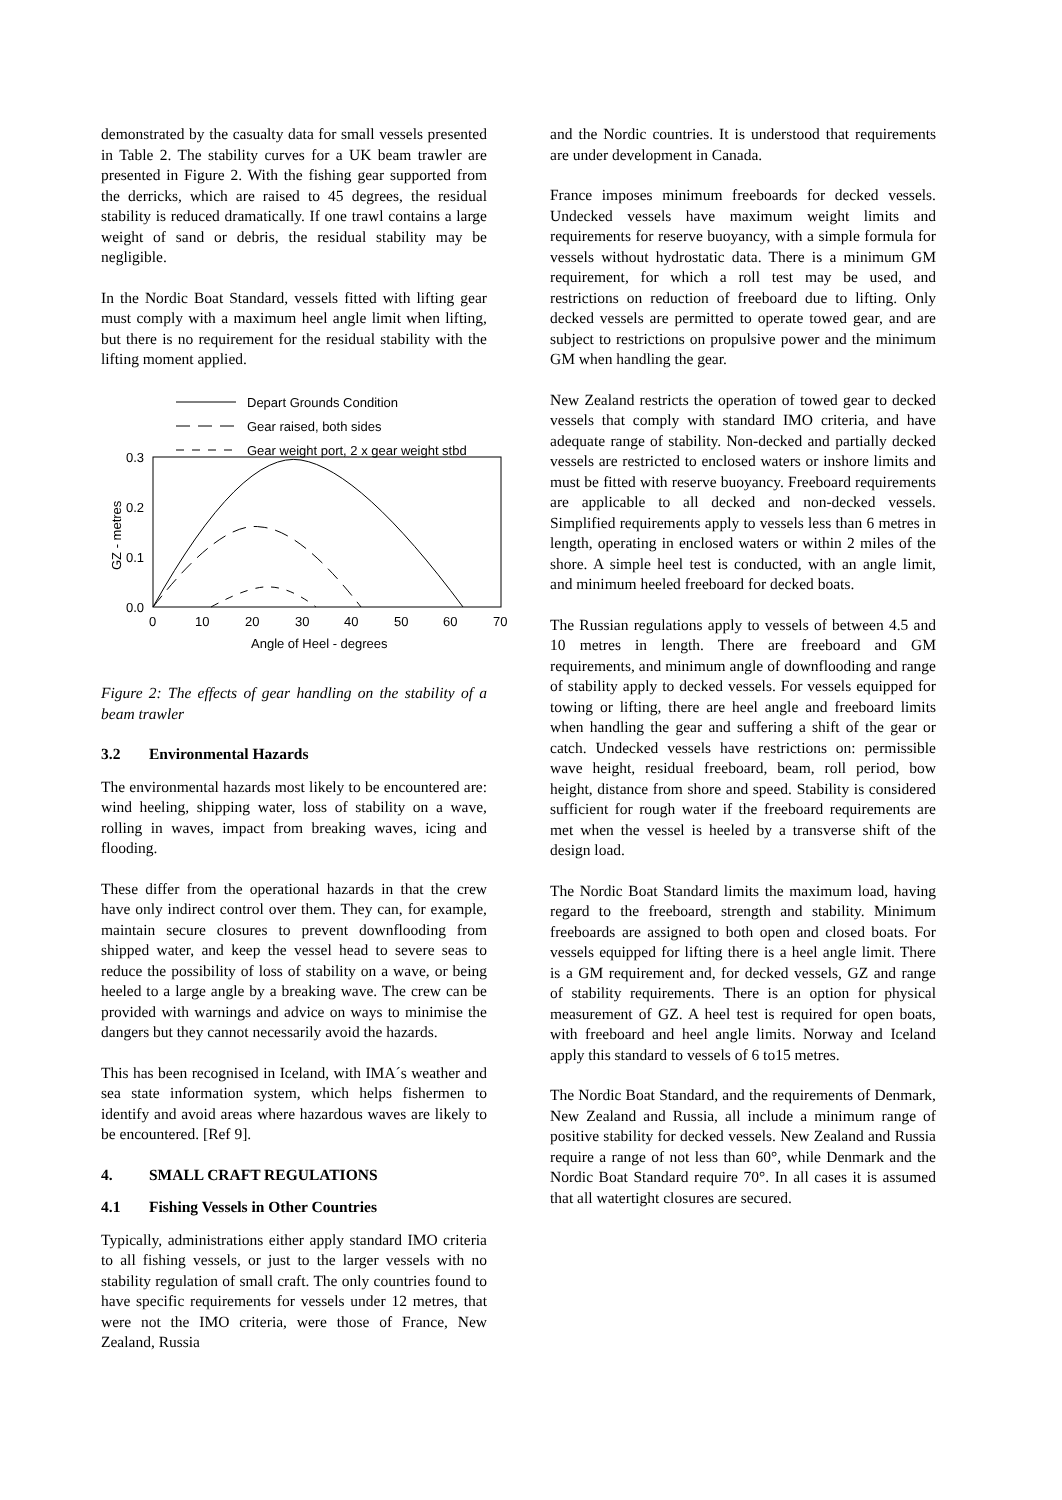demonstrated by the casualty data for small vessels presented in Table 2. The stability curves for a UK beam trawler are presented in Figure 2. With the fishing gear supported from the derricks, which are raised to 45 degrees, the residual stability is reduced dramatically. If one trawl contains a large weight of sand or debris, the residual stability may be negligible.
In the Nordic Boat Standard, vessels fitted with lifting gear must comply with a maximum heel angle limit when lifting, but there is no requirement for the residual stability with the lifting moment applied.
Depart Grounds Condition
Gear raised, both sides
Gear weight port, 2 x gear weight stbd
0.3
0.2
0.1
0.0
0
10
20
30
40
50
60
70
Angle of Heel - degrees
GZ - metres
Figure 2: The effects of gear handling on the stability of a beam trawler
3.2 Environmental Hazards
The environmental hazards most likely to be encountered are: wind heeling, shipping water, loss of stability on a wave, rolling in waves, impact from breaking waves, icing and flooding.
These differ from the operational hazards in that the crew have only indirect control over them. They can, for example, maintain secure closures to prevent downflooding from shipped water, and keep the vessel head to severe seas to reduce the possibility of loss of stability on a wave, or being heeled to a large angle by a breaking wave. The crew can be provided with warnings and advice on ways to minimise the dangers but they cannot necessarily avoid the hazards.
This has been recognised in Iceland, with IMA´s weather and sea state information system, which helps fishermen to identify and avoid areas where hazardous waves are likely to be encountered. [Ref 9].
4. SMALL CRAFT REGULATIONS
4.1 Fishing Vessels in Other Countries
Typically, administrations either apply standard IMO criteria to all fishing vessels, or just to the larger vessels with no stability regulation of small craft. The only countries found to have specific requirements for vessels under 12 metres, that were not the IMO criteria, were those of France, New Zealand, Russia
and the Nordic countries. It is understood that requirements are under development in Canada.
France imposes minimum freeboards for decked vessels. Undecked vessels have maximum weight limits and requirements for reserve buoyancy, with a simple formula for vessels without hydrostatic data. There is a minimum GM requirement, for which a roll test may be used, and restrictions on reduction of freeboard due to lifting. Only decked vessels are permitted to operate towed gear, and are subject to restrictions on propulsive power and the minimum GM when handling the gear.
New Zealand restricts the operation of towed gear to decked vessels that comply with standard IMO criteria, and have adequate range of stability. Non-decked and partially decked vessels are restricted to enclosed waters or inshore limits and must be fitted with reserve buoyancy. Freeboard requirements are applicable to all decked and non-decked vessels. Simplified requirements apply to vessels less than 6 metres in length, operating in enclosed waters or within 2 miles of the shore. A simple heel test is conducted, with an angle limit, and minimum heeled freeboard for decked boats.
The Russian regulations apply to vessels of between 4.5 and 10 metres in length. There are freeboard and GM requirements, and minimum angle of downflooding and range of stability apply to decked vessels. For vessels equipped for towing or lifting, there are heel angle and freeboard limits when handling the gear and suffering a shift of the gear or catch. Undecked vessels have restrictions on: permissible wave height, residual freeboard, beam, roll period, bow height, distance from shore and speed. Stability is considered sufficient for rough water if the freeboard requirements are met when the vessel is heeled by a transverse shift of the design load.
The Nordic Boat Standard limits the maximum load, having regard to the freeboard, strength and stability. Minimum freeboards are assigned to both open and closed boats. For vessels equipped for lifting there is a heel angle limit. There is a GM requirement and, for decked vessels, GZ and range of stability requirements. There is an option for physical measurement of GZ. A heel test is required for open boats, with freeboard and heel angle limits. Norway and Iceland apply this standard to vessels of 6 to15 metres.
The Nordic Boat Standard, and the requirements of Denmark, New Zealand and Russia, all include a minimum range of positive stability for decked vessels. New Zealand and Russia require a range of not less than 60°, while Denmark and the Nordic Boat Standard require 70°. In all cases it is assumed that all watertight closures are secured.